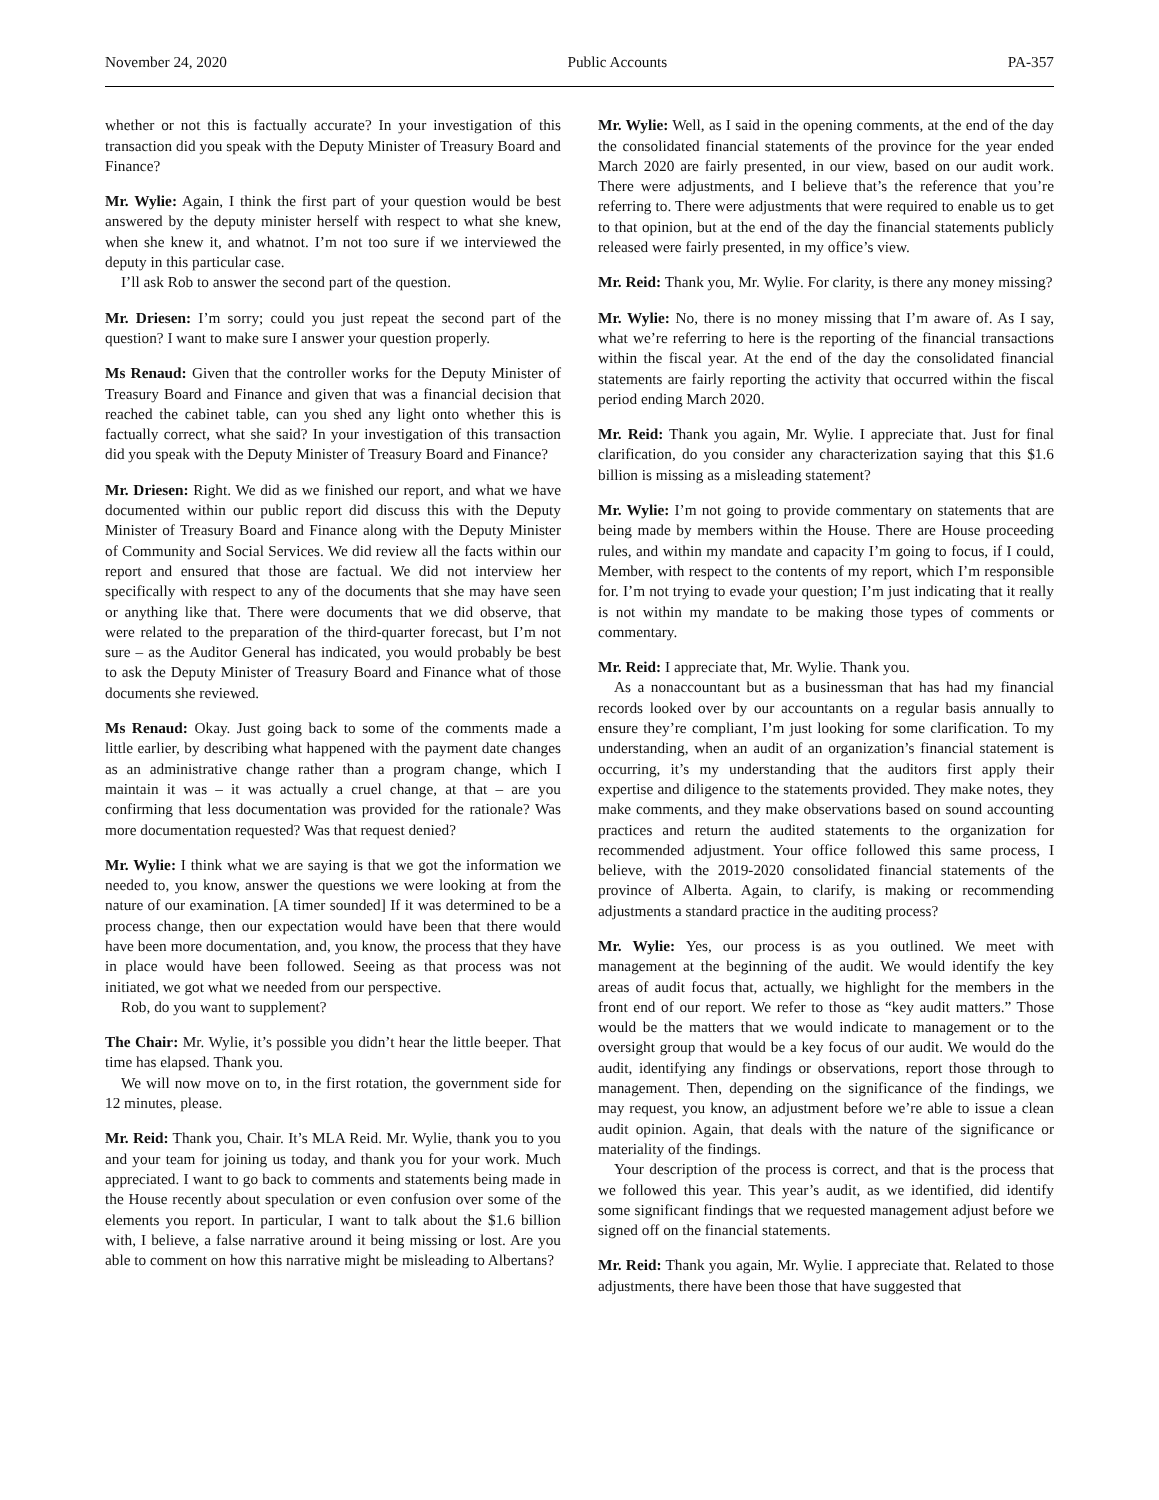November 24, 2020 Public Accounts PA-357
whether or not this is factually accurate? In your investigation of this transaction did you speak with the Deputy Minister of Treasury Board and Finance?
Mr. Wylie: Again, I think the first part of your question would be best answered by the deputy minister herself with respect to what she knew, when she knew it, and whatnot. I’m not too sure if we interviewed the deputy in this particular case.
I’ll ask Rob to answer the second part of the question.
Mr. Driesen: I’m sorry; could you just repeat the second part of the question? I want to make sure I answer your question properly.
Ms Renaud: Given that the controller works for the Deputy Minister of Treasury Board and Finance and given that was a financial decision that reached the cabinet table, can you shed any light onto whether this is factually correct, what she said? In your investigation of this transaction did you speak with the Deputy Minister of Treasury Board and Finance?
Mr. Driesen: Right. We did as we finished our report, and what we have documented within our public report did discuss this with the Deputy Minister of Treasury Board and Finance along with the Deputy Minister of Community and Social Services. We did review all the facts within our report and ensured that those are factual. We did not interview her specifically with respect to any of the documents that she may have seen or anything like that. There were documents that we did observe, that were related to the preparation of the third-quarter forecast, but I’m not sure – as the Auditor General has indicated, you would probably be best to ask the Deputy Minister of Treasury Board and Finance what of those documents she reviewed.
Ms Renaud: Okay. Just going back to some of the comments made a little earlier, by describing what happened with the payment date changes as an administrative change rather than a program change, which I maintain it was – it was actually a cruel change, at that – are you confirming that less documentation was provided for the rationale? Was more documentation requested? Was that request denied?
Mr. Wylie: I think what we are saying is that we got the information we needed to, you know, answer the questions we were looking at from the nature of our examination. [A timer sounded] If it was determined to be a process change, then our expectation would have been that there would have been more documentation, and, you know, the process that they have in place would have been followed. Seeing as that process was not initiated, we got what we needed from our perspective.
Rob, do you want to supplement?
The Chair: Mr. Wylie, it’s possible you didn’t hear the little beeper. That time has elapsed. Thank you.
We will now move on to, in the first rotation, the government side for 12 minutes, please.
Mr. Reid: Thank you, Chair. It’s MLA Reid. Mr. Wylie, thank you to you and your team for joining us today, and thank you for your work. Much appreciated. I want to go back to comments and statements being made in the House recently about speculation or even confusion over some of the elements you report. In particular, I want to talk about the $1.6 billion with, I believe, a false narrative around it being missing or lost. Are you able to comment on how this narrative might be misleading to Albertans?
Mr. Wylie: Well, as I said in the opening comments, at the end of the day the consolidated financial statements of the province for the year ended March 2020 are fairly presented, in our view, based on our audit work. There were adjustments, and I believe that’s the reference that you’re referring to. There were adjustments that were required to enable us to get to that opinion, but at the end of the day the financial statements publicly released were fairly presented, in my office’s view.
Mr. Reid: Thank you, Mr. Wylie. For clarity, is there any money missing?
Mr. Wylie: No, there is no money missing that I’m aware of. As I say, what we’re referring to here is the reporting of the financial transactions within the fiscal year. At the end of the day the consolidated financial statements are fairly reporting the activity that occurred within the fiscal period ending March 2020.
Mr. Reid: Thank you again, Mr. Wylie. I appreciate that. Just for final clarification, do you consider any characterization saying that this $1.6 billion is missing as a misleading statement?
Mr. Wylie: I’m not going to provide commentary on statements that are being made by members within the House. There are House proceeding rules, and within my mandate and capacity I’m going to focus, if I could, Member, with respect to the contents of my report, which I’m responsible for. I’m not trying to evade your question; I’m just indicating that it really is not within my mandate to be making those types of comments or commentary.
Mr. Reid: I appreciate that, Mr. Wylie. Thank you.
As a nonaccountant but as a businessman that has had my financial records looked over by our accountants on a regular basis annually to ensure they’re compliant, I’m just looking for some clarification. To my understanding, when an audit of an organization’s financial statement is occurring, it’s my understanding that the auditors first apply their expertise and diligence to the statements provided. They make notes, they make comments, and they make observations based on sound accounting practices and return the audited statements to the organization for recommended adjustment. Your office followed this same process, I believe, with the 2019-2020 consolidated financial statements of the province of Alberta. Again, to clarify, is making or recommending adjustments a standard practice in the auditing process?
Mr. Wylie: Yes, our process is as you outlined. We meet with management at the beginning of the audit. We would identify the key areas of audit focus that, actually, we highlight for the members in the front end of our report. We refer to those as “key audit matters.” Those would be the matters that we would indicate to management or to the oversight group that would be a key focus of our audit. We would do the audit, identifying any findings or observations, report those through to management. Then, depending on the significance of the findings, we may request, you know, an adjustment before we’re able to issue a clean audit opinion. Again, that deals with the nature of the significance or materiality of the findings.
Your description of the process is correct, and that is the process that we followed this year. This year’s audit, as we identified, did identify some significant findings that we requested management adjust before we signed off on the financial statements.
Mr. Reid: Thank you again, Mr. Wylie. I appreciate that. Related to those adjustments, there have been those that have suggested that